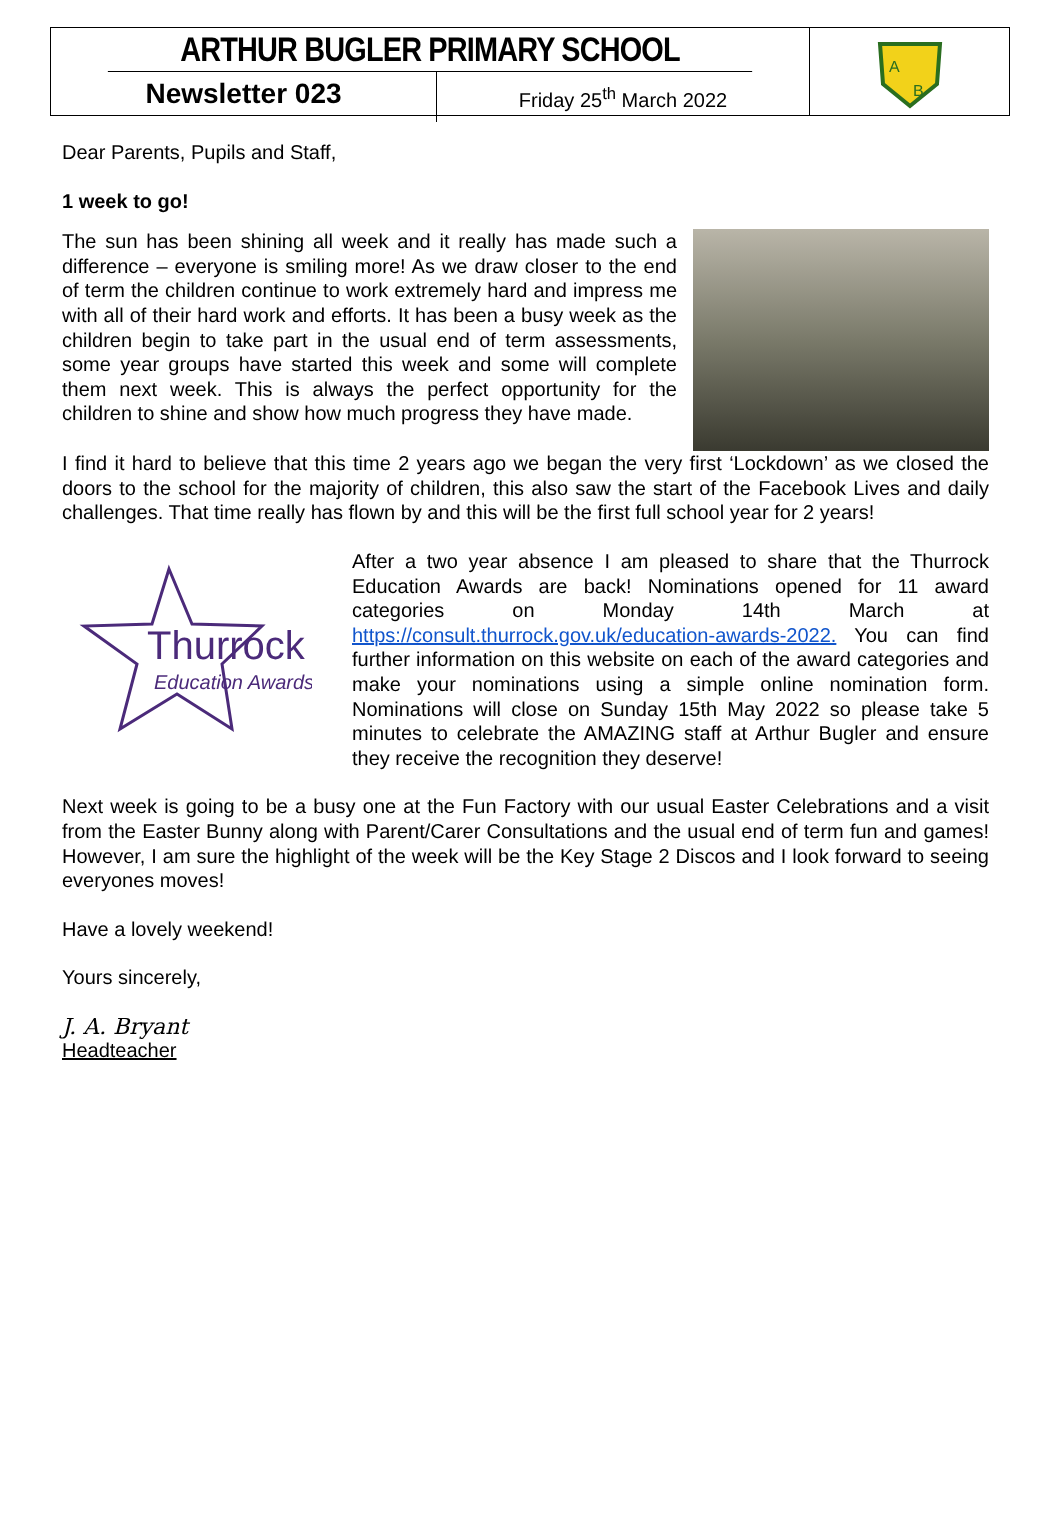ARTHUR BUGLER PRIMARY SCHOOL
Newsletter 023
Friday 25<sup>th</sup> March 2022
A
B
Dear Parents, Pupils and Staff,
1 week to go!
The sun has been shining all week and it really has made such a difference – everyone is smiling more! As we draw closer to the end of term the children continue to work extremely hard and impress me with all of their hard work and efforts. It has been a busy week as the children begin to take part in the usual end of term assessments, some year groups have started this week and some will complete them next week. This is always the perfect opportunity for the children to shine and show how much progress they have made.
I find it hard to believe that this time 2 years ago we began the very first ‘Lockdown’ as we closed the doors to the school for the majority of children, this also saw the start of the Facebook Lives and daily challenges. That time really has flown by and this will be the first full school year for 2 years!
Thurrock
Education Awards
After a two year absence I am pleased to share that the Thurrock Education Awards are back! Nominations opened for 11 award categories on Monday 14th March at https://consult.thurrock.gov.uk/education-awards-2022. You can find further information on this website on each of the award categories and make your nominations using a simple online nomination form. Nominations will close on Sunday 15th May 2022 so please take 5 minutes to celebrate the AMAZING staff at Arthur Bugler and ensure they receive the recognition they deserve!
Next week is going to be a busy one at the Fun Factory with our usual Easter Celebrations and a visit from the Easter Bunny along with Parent/Carer Consultations and the usual end of term fun and games! However, I am sure the highlight of the week will be the Key Stage 2 Discos and I look forward to seeing everyones moves!
Have a lovely weekend!
Yours sincerely,
J. A. Bryant
Headteacher